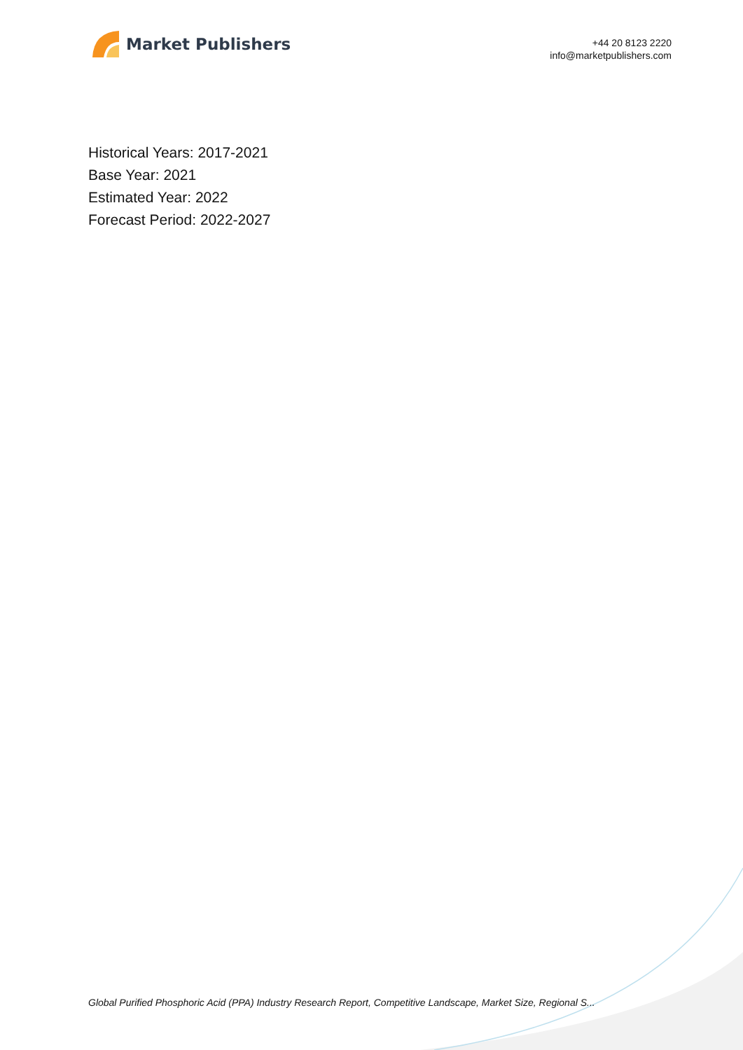Market Publishers
+44 20 8123 2220
info@marketpublishers.com
Historical Years: 2017-2021
Base Year: 2021
Estimated Year: 2022
Forecast Period: 2022-2027
Global Purified Phosphoric Acid (PPA) Industry Research Report, Competitive Landscape, Market Size, Regional S...